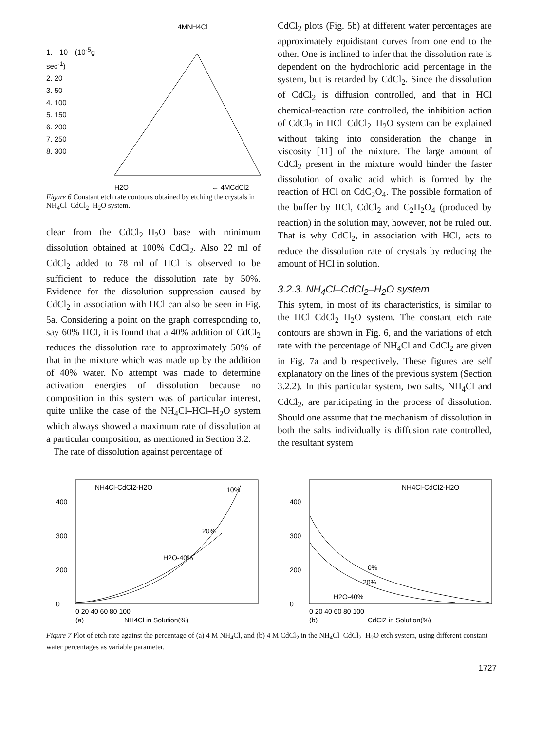1. 10 (10<sup>-5</sup>g sec<sup>-1</sup>)
2. 20
3. 50
4. 100
5. 150
6. 200
7. 250
8. 300
4MNH4Cl
H2O
← 4MCdCl2
Figure 6 Constant etch rate contours obtained by etching the crystals in NH<sub>4</sub>Cl–CdCl<sub>2</sub>–H<sub>2</sub>O system.
clear from the CdCl<sub>2</sub>–H<sub>2</sub>O base with minimum dissolution obtained at 100% CdCl<sub>2</sub>. Also 22 ml of CdCl<sub>2</sub> added to 78 ml of HCl is observed to be sufficient to reduce the dissolution rate by 50%. Evidence for the dissolution suppression caused by CdCl<sub>2</sub> in association with HCl can also be seen in Fig. 5a. Considering a point on the graph corresponding to, say 60% HCl, it is found that a 40% addition of CdCl<sub>2</sub> reduces the dissolution rate to approximately 50% of that in the mixture which was made up by the addition of 40% water. No attempt was made to determine activation energies of dissolution because no composition in this system was of particular interest, quite unlike the case of the NH<sub>4</sub>Cl–HCl–H<sub>2</sub>O system which always showed a maximum rate of dissolution at a particular composition, as mentioned in Section 3.2.
The rate of dissolution against percentage of
CdCl<sub>2</sub> plots (Fig. 5b) at different water percentages are approximately equidistant curves from one end to the other. One is inclined to infer that the dissolution rate is dependent on the hydrochloric acid percentage in the system, but is retarded by CdCl<sub>2</sub>. Since the dissolution of CdCl<sub>2</sub> is diffusion controlled, and that in HCl chemical-reaction rate controlled, the inhibition action of CdCl<sub>2</sub> in HCl–CdCl<sub>2</sub>–H<sub>2</sub>O system can be explained without taking into consideration the change in viscosity [11] of the mixture. The large amount of CdCl<sub>2</sub> present in the mixture would hinder the faster dissolution of oxalic acid which is formed by the reaction of HCl on CdC<sub>2</sub>O<sub>4</sub>. The possible formation of the buffer by HCl, CdCl<sub>2</sub> and C<sub>2</sub>H<sub>2</sub>O<sub>4</sub> (produced by reaction) in the solution may, however, not be ruled out. That is why CdCl<sub>2</sub>, in association with HCl, acts to reduce the dissolution rate of crystals by reducing the amount of HCl in solution.
3.2.3. NH<sub>4</sub>Cl–CdCl<sub>2</sub>–H<sub>2</sub>O system
This sytem, in most of its characteristics, is similar to the HCl–CdCl<sub>2</sub>–H<sub>2</sub>O system. The constant etch rate contours are shown in Fig. 6, and the variations of etch rate with the percentage of NH<sub>4</sub>Cl and CdCl<sub>2</sub> are given in Fig. 7a and b respectively. These figures are self explanatory on the lines of the previous system (Section 3.2.2). In this particular system, two salts, NH<sub>4</sub>Cl and CdCl<sub>2</sub>, are participating in the process of dissolution. Should one assume that the mechanism of dissolution in both the salts individually is diffusion rate controlled, the resultant system
NH4Cl-CdCl2-H2O
400
300
200
0
10%
20%
H2O-40%
0 20 40 60 80 100
(a)
NH4Cl in Solution(%)
NH4Cl-CdCl2-H2O
400
300
200
0
0%
20%
H2O-40%
0 20 40 60 80 100
(b)
CdCl2 in Solution(%)
Figure 7 Plot of etch rate against the percentage of (a) 4 M NH<sub>4</sub>Cl, and (b) 4 M CdCl<sub>2</sub> in the NH<sub>4</sub>Cl–CdCl<sub>2</sub>–H<sub>2</sub>O etch system, using different constant water percentages as variable parameter.
1727